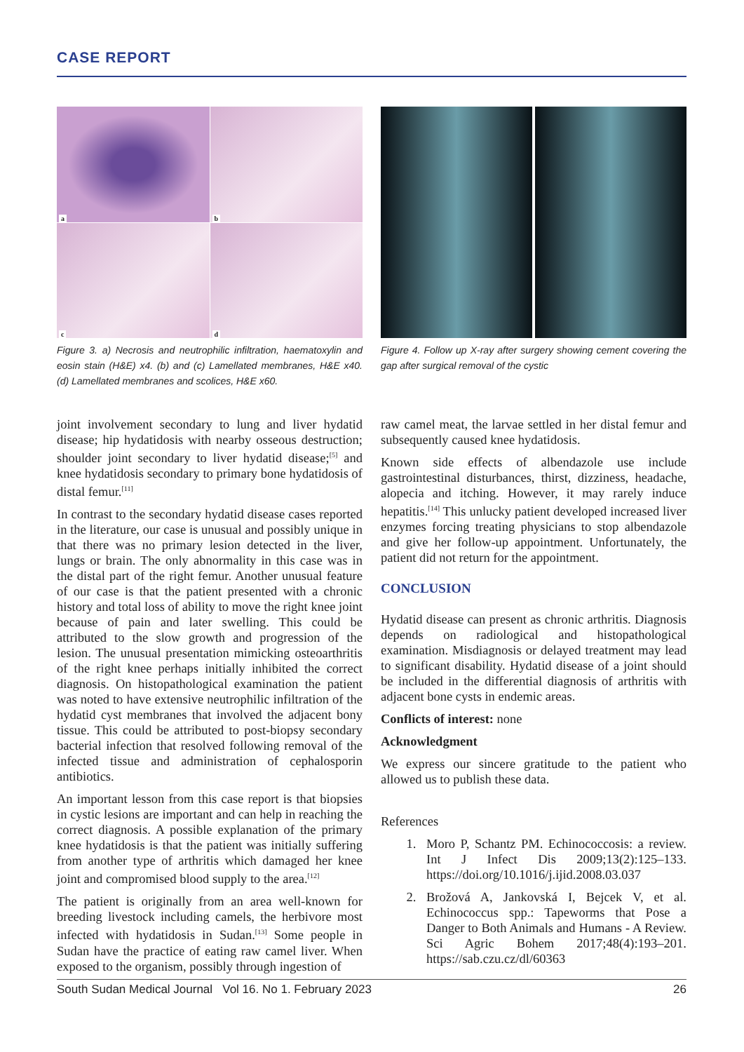CASE REPORT
a
b
c
d
Figure 3. a) Necrosis and neutrophilic infiltration, haematoxylin and eosin stain (H&E) x4. (b) and (c) Lamellated membranes, H&E x40. (d) Lamellated membranes and scolices, H&E x60.
Figure 4. Follow up X-ray after surgery showing cement covering the gap after surgical removal of the cystic
joint involvement secondary to lung and liver hydatid disease; hip hydatidosis with nearby osseous destruction; shoulder joint secondary to liver hydatid disease;<sup>[5]</sup> and knee hydatidosis secondary to primary bone hydatidosis of distal femur.<sup>[11]</sup>
In contrast to the secondary hydatid disease cases reported in the literature, our case is unusual and possibly unique in that there was no primary lesion detected in the liver, lungs or brain. The only abnormality in this case was in the distal part of the right femur. Another unusual feature of our case is that the patient presented with a chronic history and total loss of ability to move the right knee joint because of pain and later swelling. This could be attributed to the slow growth and progression of the lesion. The unusual presentation mimicking osteoarthritis of the right knee perhaps initially inhibited the correct diagnosis. On histopathological examination the patient was noted to have extensive neutrophilic infiltration of the hydatid cyst membranes that involved the adjacent bony tissue. This could be attributed to post-biopsy secondary bacterial infection that resolved following removal of the infected tissue and administration of cephalosporin antibiotics.
An important lesson from this case report is that biopsies in cystic lesions are important and can help in reaching the correct diagnosis. A possible explanation of the primary knee hydatidosis is that the patient was initially suffering from another type of arthritis which damaged her knee joint and compromised blood supply to the area.<sup>[12]</sup>
The patient is originally from an area well-known for breeding livestock including camels, the herbivore most infected with hydatidosis in Sudan.<sup>[13]</sup> Some people in Sudan have the practice of eating raw camel liver. When exposed to the organism, possibly through ingestion of
raw camel meat, the larvae settled in her distal femur and subsequently caused knee hydatidosis.
Known side effects of albendazole use include gastrointestinal disturbances, thirst, dizziness, headache, alopecia and itching. However, it may rarely induce hepatitis.<sup>[14]</sup> This unlucky patient developed increased liver enzymes forcing treating physicians to stop albendazole and give her follow-up appointment. Unfortunately, the patient did not return for the appointment.
CONCLUSION
Hydatid disease can present as chronic arthritis. Diagnosis depends on radiological and histopathological examination. Misdiagnosis or delayed treatment may lead to significant disability. Hydatid disease of a joint should be included in the differential diagnosis of arthritis with adjacent bone cysts in endemic areas.
Conflicts of interest: none
Acknowledgment
We express our sincere gratitude to the patient who allowed us to publish these data.
References
1. Moro P, Schantz PM. Echinococcosis: a review. Int J Infect Dis 2009;13(2):125–133. https://doi.org/10.1016/j.ijid.2008.03.037
2. Brožová A, Jankovská I, Bejcek V, et al. Echinococcus spp.: Tapeworms that Pose a Danger to Both Animals and Humans - A Review. Sci Agric Bohem 2017;48(4):193–201. https://sab.czu.cz/dl/60363
South Sudan Medical Journal Vol 16. No 1. February 2023 26